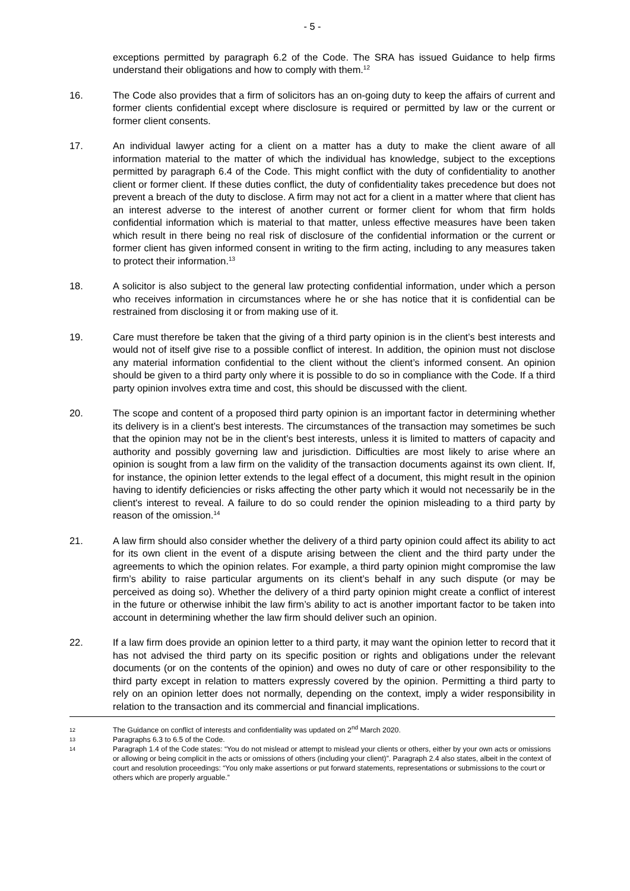- 5 -
exceptions permitted by paragraph 6.2 of the Code. The SRA has issued Guidance to help firms understand their obligations and how to comply with them.<sup>12</sup>
16. The Code also provides that a firm of solicitors has an on-going duty to keep the affairs of current and former clients confidential except where disclosure is required or permitted by law or the current or former client consents.
17. An individual lawyer acting for a client on a matter has a duty to make the client aware of all information material to the matter of which the individual has knowledge, subject to the exceptions permitted by paragraph 6.4 of the Code. This might conflict with the duty of confidentiality to another client or former client. If these duties conflict, the duty of confidentiality takes precedence but does not prevent a breach of the duty to disclose. A firm may not act for a client in a matter where that client has an interest adverse to the interest of another current or former client for whom that firm holds confidential information which is material to that matter, unless effective measures have been taken which result in there being no real risk of disclosure of the confidential information or the current or former client has given informed consent in writing to the firm acting, including to any measures taken to protect their information.<sup>13</sup>
18. A solicitor is also subject to the general law protecting confidential information, under which a person who receives information in circumstances where he or she has notice that it is confidential can be restrained from disclosing it or from making use of it.
19. Care must therefore be taken that the giving of a third party opinion is in the client’s best interests and would not of itself give rise to a possible conflict of interest. In addition, the opinion must not disclose any material information confidential to the client without the client’s informed consent. An opinion should be given to a third party only where it is possible to do so in compliance with the Code. If a third party opinion involves extra time and cost, this should be discussed with the client.
20. The scope and content of a proposed third party opinion is an important factor in determining whether its delivery is in a client’s best interests. The circumstances of the transaction may sometimes be such that the opinion may not be in the client’s best interests, unless it is limited to matters of capacity and authority and possibly governing law and jurisdiction. Difficulties are most likely to arise where an opinion is sought from a law firm on the validity of the transaction documents against its own client. If, for instance, the opinion letter extends to the legal effect of a document, this might result in the opinion having to identify deficiencies or risks affecting the other party which it would not necessarily be in the client's interest to reveal. A failure to do so could render the opinion misleading to a third party by reason of the omission.<sup>14</sup>
21. A law firm should also consider whether the delivery of a third party opinion could affect its ability to act for its own client in the event of a dispute arising between the client and the third party under the agreements to which the opinion relates. For example, a third party opinion might compromise the law firm’s ability to raise particular arguments on its client’s behalf in any such dispute (or may be perceived as doing so). Whether the delivery of a third party opinion might create a conflict of interest in the future or otherwise inhibit the law firm’s ability to act is another important factor to be taken into account in determining whether the law firm should deliver such an opinion.
22. If a law firm does provide an opinion letter to a third party, it may want the opinion letter to record that it has not advised the third party on its specific position or rights and obligations under the relevant documents (or on the contents of the opinion) and owes no duty of care or other responsibility to the third party except in relation to matters expressly covered by the opinion. Permitting a third party to rely on an opinion letter does not normally, depending on the context, imply a wider responsibility in relation to the transaction and its commercial and financial implications.
12
The Guidance on conflict of interests and confidentiality was updated on 2<sup>nd</sup> March 2020.
13
Paragraphs 6.3 to 6.5 of the Code.
14
Paragraph 1.4 of the Code states: “You do not mislead or attempt to mislead your clients or others, either by your own acts or omissions or allowing or being complicit in the acts or omissions of others (including your client)”. Paragraph 2.4 also states, albeit in the context of court and resolution proceedings: “You only make assertions or put forward statements, representations or submissions to the court or others which are properly arguable.”